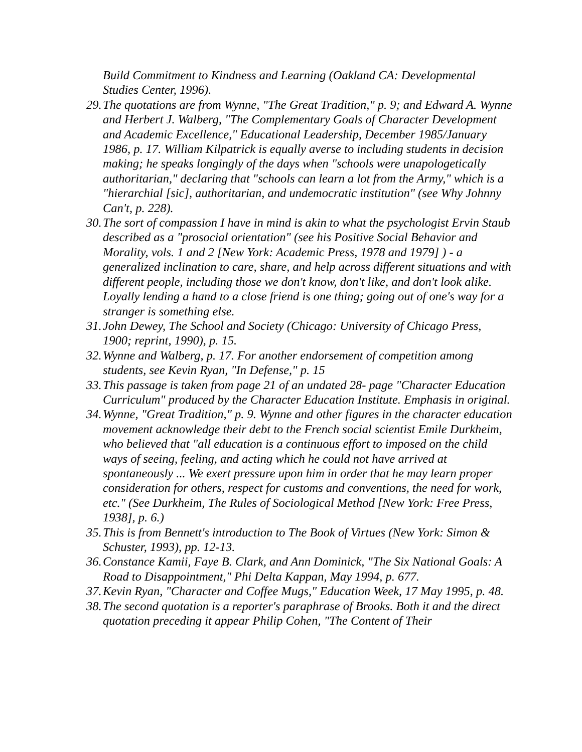Build Commitment to Kindness and Learning (Oakland CA: Developmental Studies Center, 1996).
29. The quotations are from Wynne, "The Great Tradition," p. 9; and Edward A. Wynne and Herbert J. Walberg, "The Complementary Goals of Character Development and Academic Excellence," Educational Leadership, December 1985/January 1986, p. 17. William Kilpatrick is equally averse to including students in decision making; he speaks longingly of the days when "schools were unapologetically authoritarian," declaring that "schools can learn a lot from the Army," which is a "hierarchial [sic], authoritarian, and undemocratic institution" (see Why Johnny Can't, p. 228).
30. The sort of compassion I have in mind is akin to what the psychologist Ervin Staub described as a "prosocial orientation" (see his Positive Social Behavior and Morality, vols. 1 and 2 [New York: Academic Press, 1978 and 1979] ) - a generalized inclination to care, share, and help across different situations and with different people, including those we don't know, don't like, and don't look alike. Loyally lending a hand to a close friend is one thing; going out of one's way for a stranger is something else.
31. John Dewey, The School and Society (Chicago: University of Chicago Press, 1900; reprint, 1990), p. 15.
32. Wynne and Walberg, p. 17. For another endorsement of competition among students, see Kevin Ryan, "In Defense," p. 15
33. This passage is taken from page 21 of an undated 28- page "Character Education Curriculum" produced by the Character Education Institute. Emphasis in original.
34. Wynne, "Great Tradition," p. 9. Wynne and other figures in the character education movement acknowledge their debt to the French social scientist Emile Durkheim, who believed that "all education is a continuous effort to imposed on the child ways of seeing, feeling, and acting which he could not have arrived at spontaneously ... We exert pressure upon him in order that he may learn proper consideration for others, respect for customs and conventions, the need for work, etc." (See Durkheim, The Rules of Sociological Method [New York: Free Press, 1938], p. 6.)
35. This is from Bennett's introduction to The Book of Virtues (New York: Simon & Schuster, 1993), pp. 12-13.
36. Constance Kamii, Faye B. Clark, and Ann Dominick, "The Six National Goals: A Road to Disappointment," Phi Delta Kappan, May 1994, p. 677.
37. Kevin Ryan, "Character and Coffee Mugs," Education Week, 17 May 1995, p. 48.
38. The second quotation is a reporter's paraphrase of Brooks. Both it and the direct quotation preceding it appear Philip Cohen, "The Content of Their